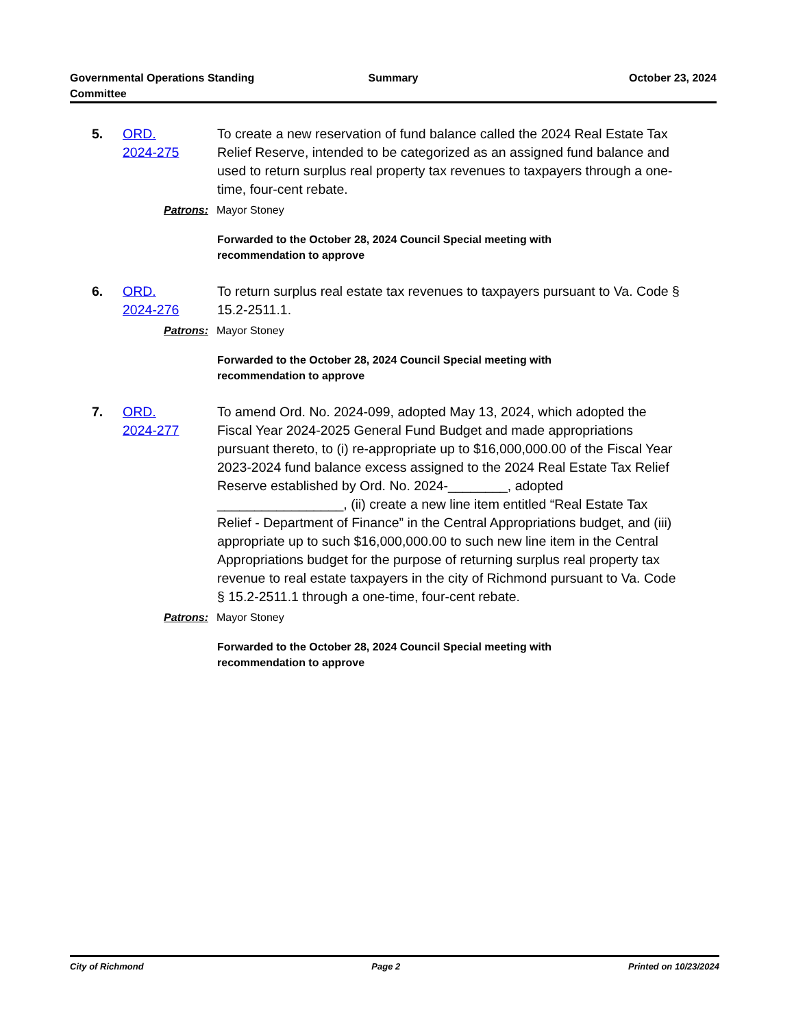Governmental Operations Standing
Committee
Summary October 23, 2024
5. ORD.
2024-275
To create a new reservation of fund balance called the 2024 Real Estate Tax Relief Reserve, intended to be categorized as an assigned fund balance and used to return surplus real property tax revenues to taxpayers through a one-time, four-cent rebate.
Patrons: Mayor Stoney
Forwarded to the October 28, 2024 Council Special meeting with
recommendation to approve
6. ORD.
2024-276
To return surplus real estate tax revenues to taxpayers pursuant to Va. Code § 15.2-2511.1.
Patrons: Mayor Stoney
Forwarded to the October 28, 2024 Council Special meeting with
recommendation to approve
7. ORD.
2024-277
To amend Ord. No. 2024-099, adopted May 13, 2024, which adopted the Fiscal Year 2024-2025 General Fund Budget and made appropriations pursuant thereto, to (i) re-appropriate up to $16,000,000.00 of the Fiscal Year 2023-2024 fund balance excess assigned to the 2024 Real Estate Tax Relief Reserve established by Ord. No. 2024-________, adopted _________________, (ii) create a new line item entitled “Real Estate Tax Relief - Department of Finance” in the Central Appropriations budget, and (iii) appropriate up to such $16,000,000.00 to such new line item in the Central Appropriations budget for the purpose of returning surplus real property tax revenue to real estate taxpayers in the city of Richmond pursuant to Va. Code § 15.2-2511.1 through a one-time, four-cent rebate.
Patrons: Mayor Stoney
Forwarded to the October 28, 2024 Council Special meeting with
recommendation to approve
City of Richmond Page 2 Printed on 10/23/2024